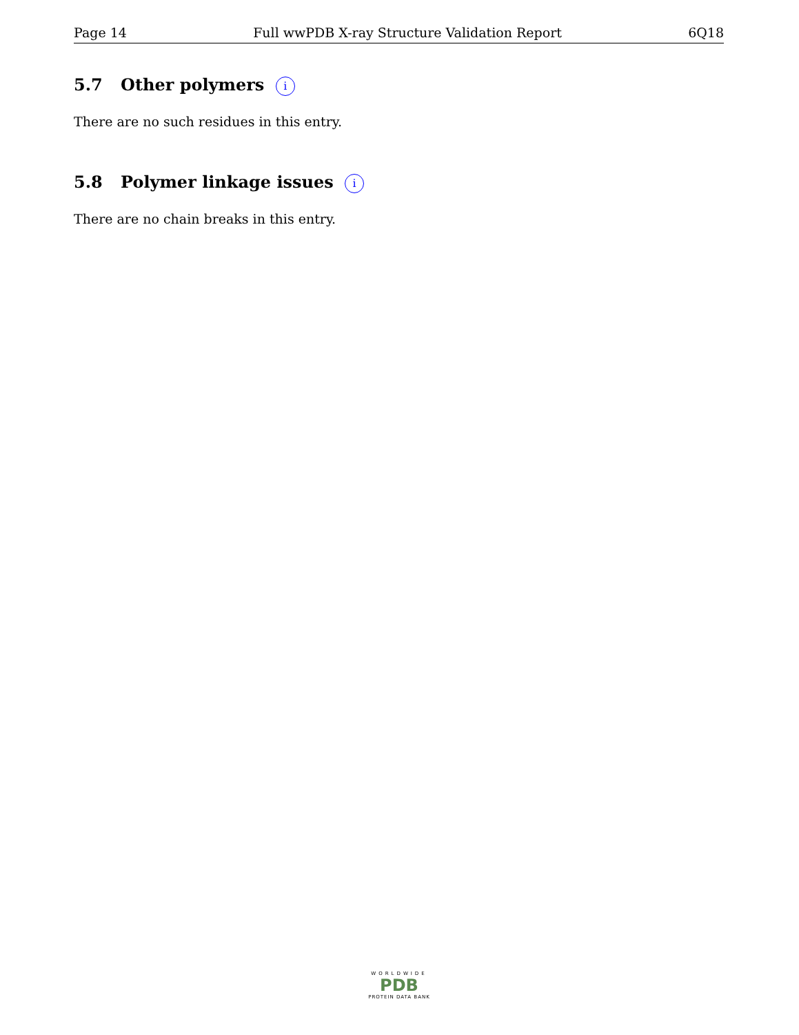Page 14 Full wwPDB X-ray Structure Validation Report 6Q18
5.7 Other polymers i
There are no such residues in this entry.
5.8 Polymer linkage issues i
There are no chain breaks in this entry.
WORLDWIDE
PDB
PROTEIN DATA BANK